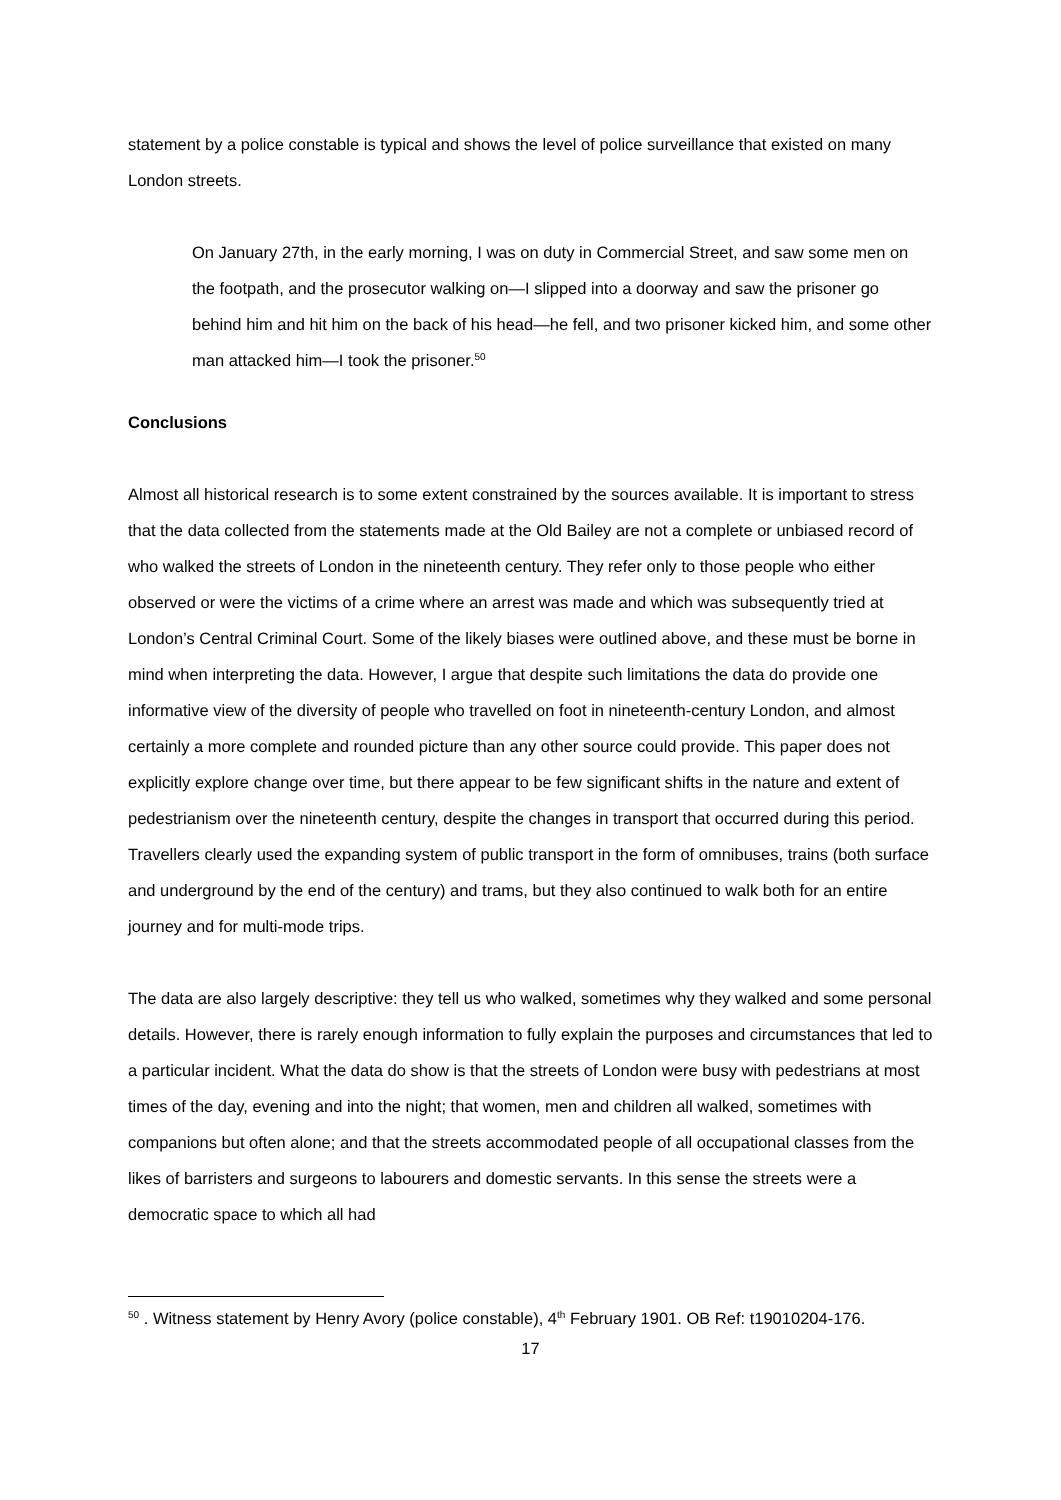statement by a police constable is typical and shows the level of police surveillance that existed on many London streets.
On January 27th, in the early morning, I was on duty in Commercial Street, and saw some men on the footpath, and the prosecutor walking on—I slipped into a doorway and saw the prisoner go behind him and hit him on the back of his head—he fell, and two prisoner kicked him, and some other man attacked him—I took the prisoner.<sup>50</sup>
Conclusions
Almost all historical research is to some extent constrained by the sources available. It is important to stress that the data collected from the statements made at the Old Bailey are not a complete or unbiased record of who walked the streets of London in the nineteenth century. They refer only to those people who either observed or were the victims of a crime where an arrest was made and which was subsequently tried at London’s Central Criminal Court. Some of the likely biases were outlined above, and these must be borne in mind when interpreting the data. However, I argue that despite such limitations the data do provide one informative view of the diversity of people who travelled on foot in nineteenth-century London, and almost certainly a more complete and rounded picture than any other source could provide. This paper does not explicitly explore change over time, but there appear to be few significant shifts in the nature and extent of pedestrianism over the nineteenth century, despite the changes in transport that occurred during this period. Travellers clearly used the expanding system of public transport in the form of omnibuses, trains (both surface and underground by the end of the century) and trams, but they also continued to walk both for an entire journey and for multi-mode trips.
The data are also largely descriptive: they tell us who walked, sometimes why they walked and some personal details. However, there is rarely enough information to fully explain the purposes and circumstances that led to a particular incident. What the data do show is that the streets of London were busy with pedestrians at most times of the day, evening and into the night; that women, men and children all walked, sometimes with companions but often alone; and that the streets accommodated people of all occupational classes from the likes of barristers and surgeons to labourers and domestic servants. In this sense the streets were a democratic space to which all had
<sup>50</sup> . Witness statement by Henry Avory (police constable), 4<sup>th</sup> February 1901. OB Ref: t19010204-176.
17